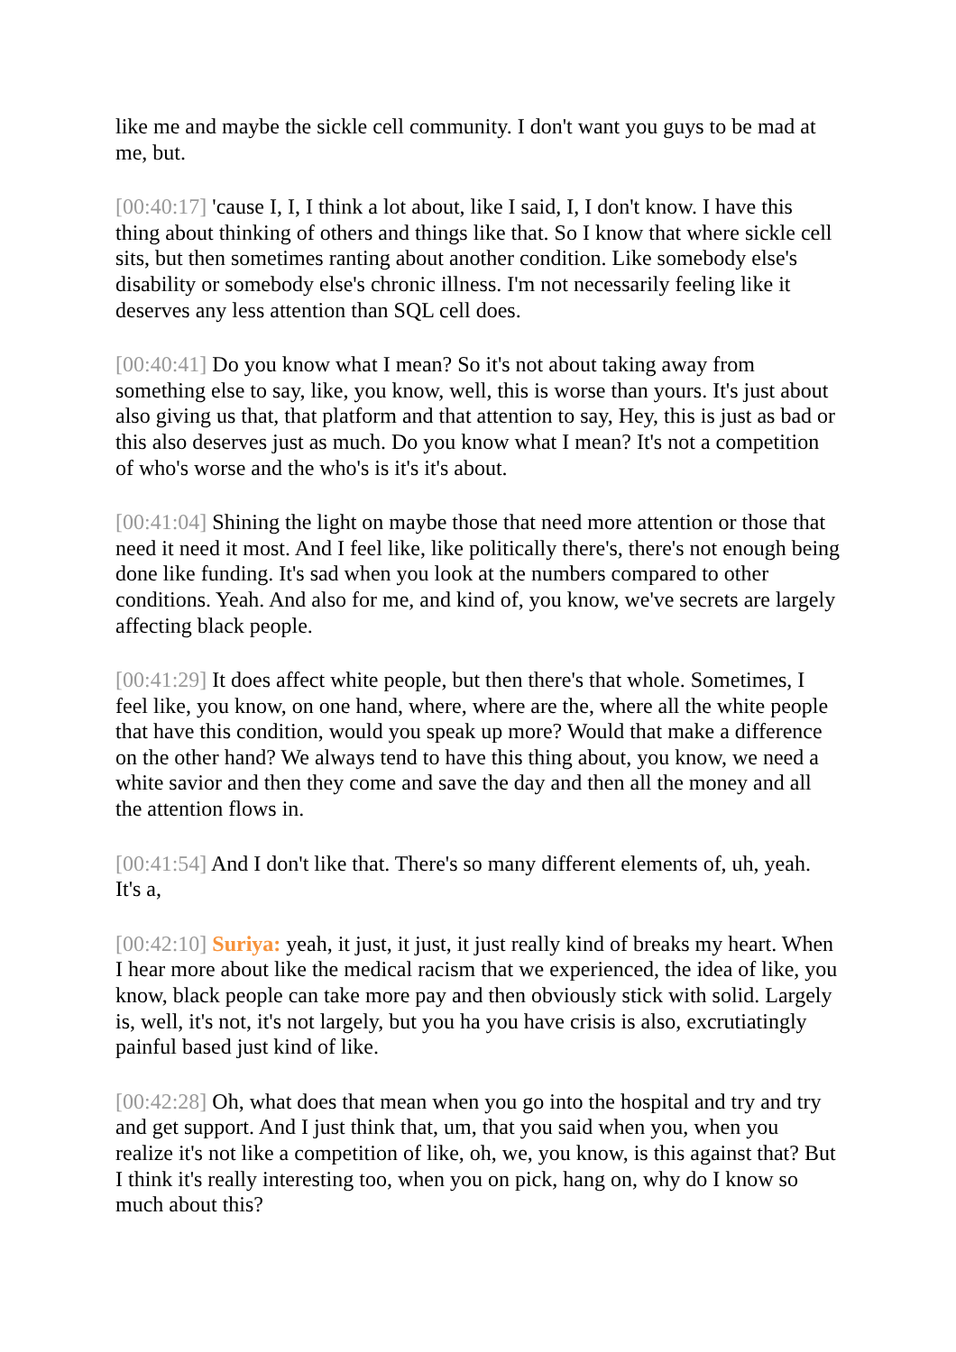like me and maybe the sickle cell community. I don't want you guys to be mad at me, but.
[00:40:17] 'cause I, I, I think a lot about, like I said, I, I don't know. I have this thing about thinking of others and things like that. So I know that where sickle cell sits, but then sometimes ranting about another condition. Like somebody else's disability or somebody else's chronic illness. I'm not necessarily feeling like it deserves any less attention than SQL cell does.
[00:40:41] Do you know what I mean? So it's not about taking away from something else to say, like, you know, well, this is worse than yours. It's just about also giving us that, that platform and that attention to say, Hey, this is just as bad or this also deserves just as much. Do you know what I mean? It's not a competition of who's worse and the who's is it's it's about.
[00:41:04] Shining the light on maybe those that need more attention or those that need it need it most. And I feel like, like politically there's, there's not enough being done like funding. It's sad when you look at the numbers compared to other conditions. Yeah. And also for me, and kind of, you know, we've secrets are largely affecting black people.
[00:41:29] It does affect white people, but then there's that whole. Sometimes, I feel like, you know, on one hand, where, where are the, where all the white people that have this condition, would you speak up more? Would that make a difference on the other hand? We always tend to have this thing about, you know, we need a white savior and then they come and save the day and then all the money and all the attention flows in.
[00:41:54] And I don't like that. There's so many different elements of, uh, yeah. It's a,
[00:42:10] Suriya: yeah, it just, it just, it just really kind of breaks my heart. When I hear more about like the medical racism that we experienced, the idea of like, you know, black people can take more pay and then obviously stick with solid. Largely is, well, it's not, it's not largely, but you ha you have crisis is also, excrutiatingly painful based just kind of like.
[00:42:28] Oh, what does that mean when you go into the hospital and try and try and get support. And I just think that, um, that you said when you, when you realize it's not like a competition of like, oh, we, you know, is this against that? But I think it's really interesting too, when you on pick, hang on, why do I know so much about this?